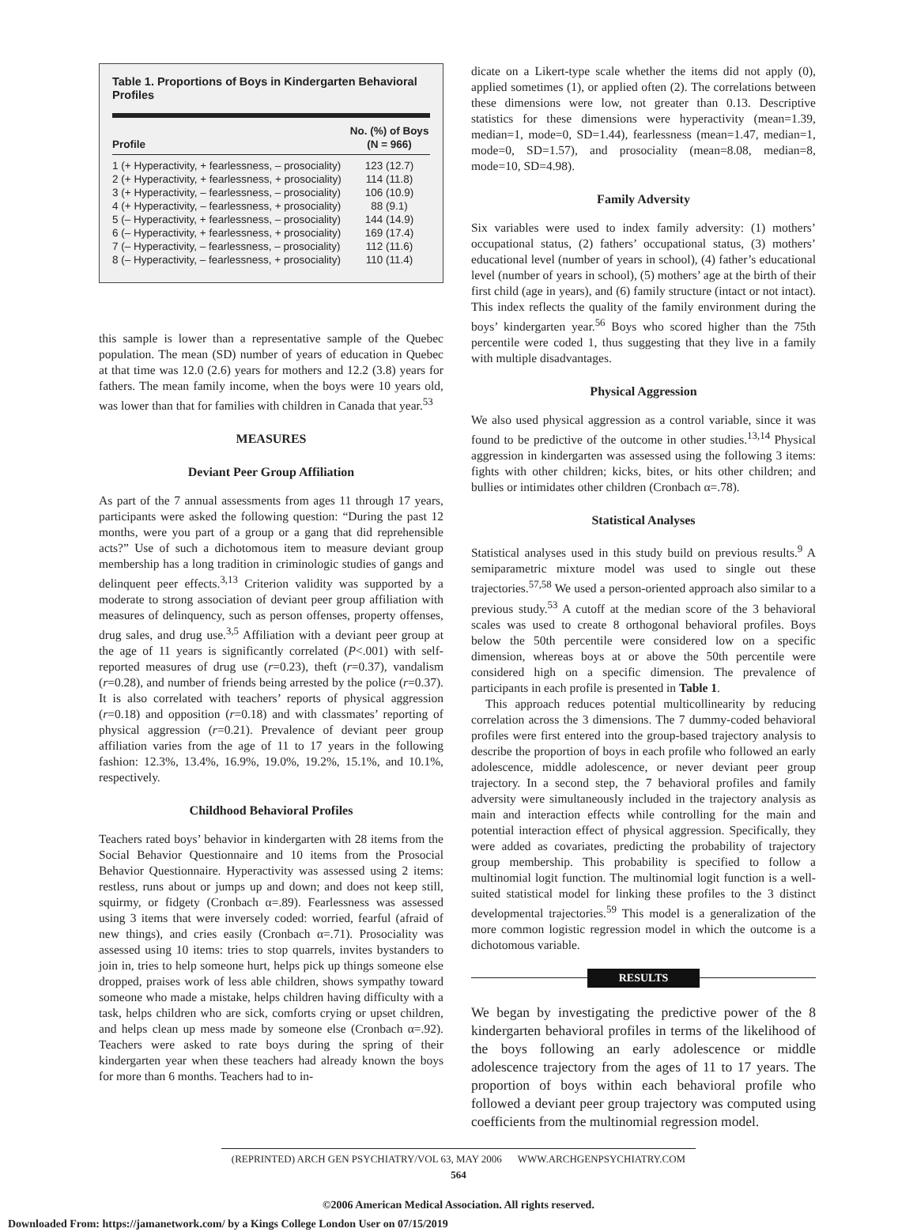Table 1. Proportions of Boys in Kindergarten Behavioral Profiles
| Profile | No. (%) of Boys (N = 966) |
| --- | --- |
| 1 (+ Hyperactivity, + fearlessness, – prosociality) | 123 (12.7) |
| 2 (+ Hyperactivity, + fearlessness, + prosociality) | 114 (11.8) |
| 3 (+ Hyperactivity, – fearlessness, – prosociality) | 106 (10.9) |
| 4 (+ Hyperactivity, – fearlessness, + prosociality) | 88 (9.1) |
| 5 (– Hyperactivity, + fearlessness, – prosociality) | 144 (14.9) |
| 6 (– Hyperactivity, + fearlessness, + prosociality) | 169 (17.4) |
| 7 (– Hyperactivity, – fearlessness, – prosociality) | 112 (11.6) |
| 8 (– Hyperactivity, – fearlessness, + prosociality) | 110 (11.4) |
this sample is lower than a representative sample of the Quebec population. The mean (SD) number of years of education in Quebec at that time was 12.0 (2.6) years for mothers and 12.2 (3.8) years for fathers. The mean family income, when the boys were 10 years old, was lower than that for families with children in Canada that year.<sup>53</sup>
MEASURES
Deviant Peer Group Affiliation
As part of the 7 annual assessments from ages 11 through 17 years, participants were asked the following question: “During the past 12 months, were you part of a group or a gang that did reprehensible acts?” Use of such a dichotomous item to measure deviant group membership has a long tradition in criminologic studies of gangs and delinquent peer effects.<sup>3,13</sup> Criterion validity was supported by a moderate to strong association of deviant peer group affiliation with measures of delinquency, such as person offenses, property offenses, drug sales, and drug use.<sup>3,5</sup> Affiliation with a deviant peer group at the age of 11 years is significantly correlated (P<.001) with self-reported measures of drug use (r=0.23), theft (r=0.37), vandalism (r=0.28), and number of friends being arrested by the police (r=0.37). It is also correlated with teachers’ reports of physical aggression (r=0.18) and opposition (r=0.18) and with classmates’ reporting of physical aggression (r=0.21). Prevalence of deviant peer group affiliation varies from the age of 11 to 17 years in the following fashion: 12.3%, 13.4%, 16.9%, 19.0%, 19.2%, 15.1%, and 10.1%, respectively.
Childhood Behavioral Profiles
Teachers rated boys’ behavior in kindergarten with 28 items from the Social Behavior Questionnaire and 10 items from the Prosocial Behavior Questionnaire. Hyperactivity was assessed using 2 items: restless, runs about or jumps up and down; and does not keep still, squirmy, or fidgety (Cronbach α=.89). Fearlessness was assessed using 3 items that were inversely coded: worried, fearful (afraid of new things), and cries easily (Cronbach α=.71). Prosociality was assessed using 10 items: tries to stop quarrels, invites bystanders to join in, tries to help someone hurt, helps pick up things someone else dropped, praises work of less able children, shows sympathy toward someone who made a mistake, helps children having difficulty with a task, helps children who are sick, comforts crying or upset children, and helps clean up mess made by someone else (Cronbach α=.92). Teachers were asked to rate boys during the spring of their kindergarten year when these teachers had already known the boys for more than 6 months. Teachers had to in-
dicate on a Likert-type scale whether the items did not apply (0), applied sometimes (1), or applied often (2). The correlations between these dimensions were low, not greater than 0.13. Descriptive statistics for these dimensions were hyperactivity (mean=1.39, median=1, mode=0, SD=1.44), fearlessness (mean=1.47, median=1, mode=0, SD=1.57), and prosociality (mean=8.08, median=8, mode=10, SD=4.98).
Family Adversity
Six variables were used to index family adversity: (1) mothers’ occupational status, (2) fathers’ occupational status, (3) mothers’ educational level (number of years in school), (4) father’s educational level (number of years in school), (5) mothers’ age at the birth of their first child (age in years), and (6) family structure (intact or not intact). This index reflects the quality of the family environment during the boys’ kindergarten year.<sup>56</sup> Boys who scored higher than the 75th percentile were coded 1, thus suggesting that they live in a family with multiple disadvantages.
Physical Aggression
We also used physical aggression as a control variable, since it was found to be predictive of the outcome in other studies.<sup>13,14</sup> Physical aggression in kindergarten was assessed using the following 3 items: fights with other children; kicks, bites, or hits other children; and bullies or intimidates other children (Cronbach α=.78).
Statistical Analyses
Statistical analyses used in this study build on previous results.<sup>9</sup> A semiparametric mixture model was used to single out these trajectories.<sup>57,58</sup> We used a person-oriented approach also similar to a previous study.<sup>53</sup> A cutoff at the median score of the 3 behavioral scales was used to create 8 orthogonal behavioral profiles. Boys below the 50th percentile were considered low on a specific dimension, whereas boys at or above the 50th percentile were considered high on a specific dimension. The prevalence of participants in each profile is presented in Table 1.
This approach reduces potential multicollinearity by reducing correlation across the 3 dimensions. The 7 dummy-coded behavioral profiles were first entered into the group-based trajectory analysis to describe the proportion of boys in each profile who followed an early adolescence, middle adolescence, or never deviant peer group trajectory. In a second step, the 7 behavioral profiles and family adversity were simultaneously included in the trajectory analysis as main and interaction effects while controlling for the main and potential interaction effect of physical aggression. Specifically, they were added as covariates, predicting the probability of trajectory group membership. This probability is specified to follow a multinomial logit function. The multinomial logit function is a well-suited statistical model for linking these profiles to the 3 distinct developmental trajectories.<sup>59</sup> This model is a generalization of the more common logistic regression model in which the outcome is a dichotomous variable.
RESULTS
We began by investigating the predictive power of the 8 kindergarten behavioral profiles in terms of the likelihood of the boys following an early adolescence or middle adolescence trajectory from the ages of 11 to 17 years. The proportion of boys within each behavioral profile who followed a deviant peer group trajectory was computed using coefficients from the multinomial regression model.
(REPRINTED) ARCH GEN PSYCHIATRY/VOL 63, MAY 2006 WWW.ARCHGENPSYCHIATRY.COM
564
©2006 American Medical Association. All rights reserved.
Downloaded From: https://jamanetwork.com/ by a Kings College London User on 07/15/2019